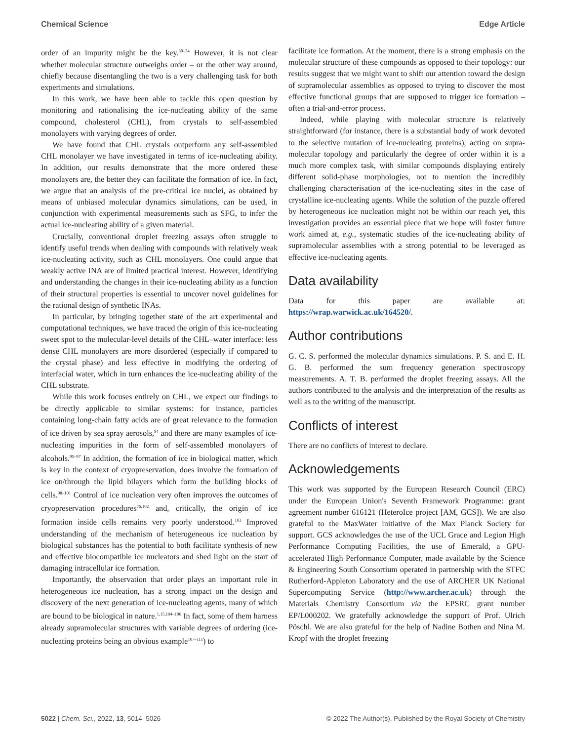Chemical Science Edge Article
order of an impurity might be the key.<sup>30–34</sup> However, it is not clear whether molecular structure outweighs order – or the other way around, chiefly because disentangling the two is a very challenging task for both experiments and simulations.
In this work, we have been able to tackle this open question by monitoring and rationalising the ice-nucleating ability of the same compound, cholesterol (CHL), from crystals to self-assembled monolayers with varying degrees of order.
We have found that CHL crystals outperform any self-assembled CHL monolayer we have investigated in terms of ice-nucleating ability. In addition, our results demonstrate that the more ordered these monolayers are, the better they can facilitate the formation of ice. In fact, we argue that an analysis of the pre-critical ice nuclei, as obtained by means of unbiased molecular dynamics simulations, can be used, in conjunction with experimental measurements such as SFG, to infer the actual ice-nucleating ability of a given material.
Crucially, conventional droplet freezing assays often struggle to identify useful trends when dealing with compounds with relatively weak ice-nucleating activity, such as CHL monolayers. One could argue that weakly active INA are of limited practical interest. However, identifying and understanding the changes in their ice-nucleating ability as a function of their structural properties is essential to uncover novel guidelines for the rational design of synthetic INAs.
In particular, by bringing together state of the art experimental and computational techniques, we have traced the origin of this ice-nucleating sweet spot to the molecular-level details of the CHL–water interface: less dense CHL monolayers are more disordered (especially if compared to the crystal phase) and less effective in modifying the ordering of interfacial water, which in turn enhances the ice-nucleating ability of the CHL substrate.
While this work focuses entirely on CHL, we expect our findings to be directly applicable to similar systems: for instance, particles containing long-chain fatty acids are of great relevance to the formation of ice driven by sea spray aerosols,<sup>94</sup> and there are many examples of ice-nucleating impurities in the form of self-assembled monolayers of alcohols.<sup>95–97</sup> In addition, the formation of ice in biological matter, which is key in the context of cryopreservation, does involve the formation of ice on/through the lipid bilayers which form the building blocks of cells.<sup>98–101</sup> Control of ice nucleation very often improves the outcomes of cryopreservation procedures<sup>76,102</sup> and, critically, the origin of ice formation inside cells remains very poorly understood.<sup>103</sup> Improved understanding of the mechanism of heterogeneous ice nucleation by biological substances has the potential to both facilitate synthesis of new and effective biocompatible ice nucleators and shed light on the start of damaging intracellular ice formation.
Importantly, the observation that order plays an important role in heterogeneous ice nucleation, has a strong impact on the design and discovery of the next generation of ice-nucleating agents, many of which are bound to be biological in nature.<sup>1,15,104–106</sup> In fact, some of them harness already supramolecular structures with variable degrees of ordering (ice-nucleating proteins being an obvious example<sup>107–111</sup>) to
facilitate ice formation. At the moment, there is a strong emphasis on the molecular structure of these compounds as opposed to their topology: our results suggest that we might want to shift our attention toward the design of supramolecular assemblies as opposed to trying to discover the most effective functional groups that are supposed to trigger ice formation – often a trial-and-error process.
Indeed, while playing with molecular structure is relatively straightforward (for instance, there is a substantial body of work devoted to the selective mutation of ice-nucleating proteins), acting on supra-molecular topology and particularly the degree of order within it is a much more complex task, with similar compounds displaying entirely different solid-phase morphologies, not to mention the incredibly challenging characterisation of the ice-nucleating sites in the case of crystalline ice-nucleating agents. While the solution of the puzzle offered by heterogeneous ice nucleation might not be within our reach yet, this investigation provides an essential piece that we hope will foster future work aimed at, e.g., systematic studies of the ice-nucleating ability of supramolecular assemblies with a strong potential to be leveraged as effective ice-nucleating agents.
Data availability
Data for this paper are available at: https://wrap.warwick.ac.uk/164520/.
Author contributions
G. C. S. performed the molecular dynamics simulations. P. S. and E. H. G. B. performed the sum frequency generation spectroscopy measurements. A. T. B. performed the droplet freezing assays. All the authors contributed to the analysis and the interpretation of the results as well as to the writing of the manuscript.
Conflicts of interest
There are no conflicts of interest to declare.
Acknowledgements
This work was supported by the European Research Council (ERC) under the European Union's Seventh Framework Programme: grant agreement number 616121 (HeteroIce project [AM, GCS]). We are also grateful to the MaxWater initiative of the Max Planck Society for support. GCS acknowledges the use of the UCL Grace and Legion High Performance Computing Facilities, the use of Emerald, a GPU-accelerated High Performance Computer, made available by the Science & Engineering South Consortium operated in partnership with the STFC Rutherford-Appleton Laboratory and the use of ARCHER UK National Supercomputing Service (http://www.archer.ac.uk) through the Materials Chemistry Consortium via the EPSRC grant number EP/L000202. We gratefully acknowledge the support of Prof. Ulrich Pöschl. We are also grateful for the help of Nadine Bothen and Nina M. Kropf with the droplet freezing
5022 | Chem. Sci., 2022, 13, 5014–5026 © 2022 The Author(s). Published by the Royal Society of Chemistry